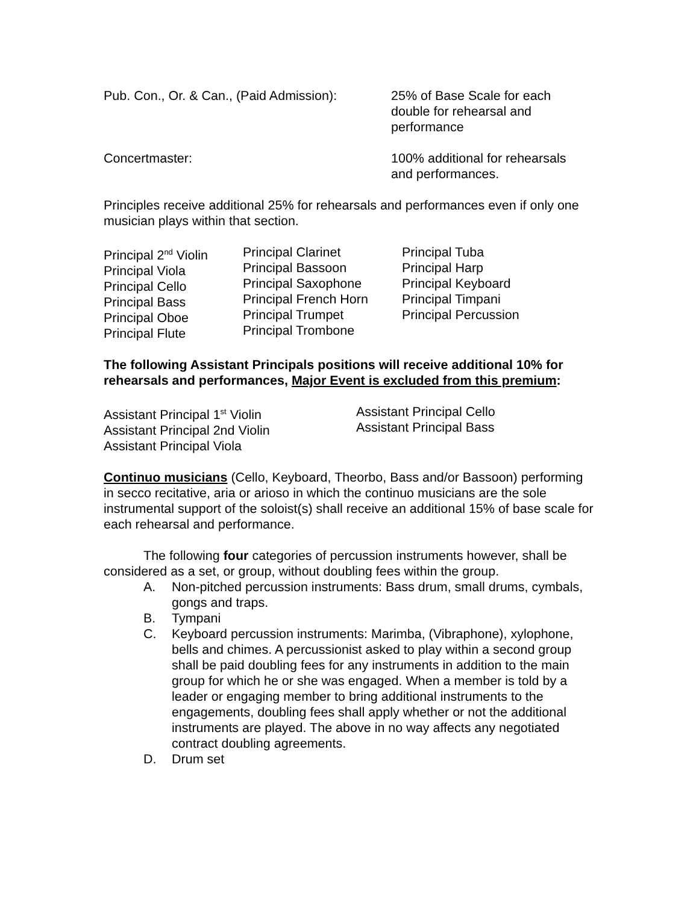Pub. Con., Or. & Can., (Paid Admission):
25% of Base Scale for each double for rehearsal and performance
Concertmaster: 100% additional for rehearsals and performances.
Principles receive additional 25% for rehearsals and performances even if only one musician plays within that section.
Principal 2<sup>nd</sup> Violin
Principal Viola
Principal Cello
Principal Bass
Principal Oboe
Principal Flute
Principal Clarinet
Principal Bassoon
Principal Saxophone
Principal French Horn
Principal Trumpet
Principal Trombone
Principal Tuba
Principal Harp
Principal Keyboard
Principal Timpani
Principal Percussion
The following Assistant Principals positions will receive additional 10% for rehearsals and performances, Major Event is excluded from this premium:
Assistant Principal 1<sup>st</sup> Violin
Assistant Principal 2nd Violin
Assistant Principal Viola
Assistant Principal Cello
Assistant Principal Bass
Continuo musicians (Cello, Keyboard, Theorbo, Bass and/or Bassoon) performing in secco recitative, aria or arioso in which the continuo musicians are the sole instrumental support of the soloist(s) shall receive an additional 15% of base scale for each rehearsal and performance.
The following four categories of percussion instruments however, shall be considered as a set, or group, without doubling fees within the group.
A. Non-pitched percussion instruments: Bass drum, small drums, cymbals, gongs and traps.
B. Tympani
C. Keyboard percussion instruments: Marimba, (Vibraphone), xylophone, bells and chimes. A percussionist asked to play within a second group shall be paid doubling fees for any instruments in addition to the main group for which he or she was engaged. When a member is told by a leader or engaging member to bring additional instruments to the engagements, doubling fees shall apply whether or not the additional instruments are played. The above in no way affects any negotiated contract doubling agreements.
D. Drum set